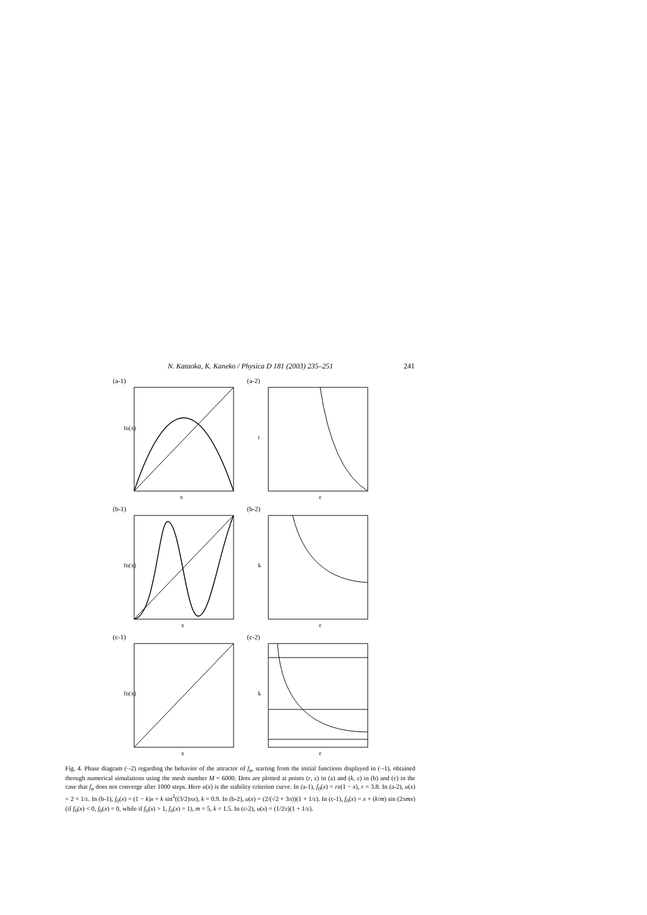N. Kataoka, K. Kaneko / Physica D 181 (2003) 235–251 241
(a-1)
fn(x)
x
(a-2)
r
ε
(b-1)
fn(x)
x
(b-2)
k
ε
(c-1)
fn(x)
x
(c-2)
k
ε
Fig. 4. Phase diagram (·-2) regarding the behavior of the attractor of f<sub>n</sub>, starting from the initial functions displayed in (·-1), obtained through numerical simulations using the mesh number M = 6000. Dots are plotted at points (r, ε) in (a) and (k, ε) in (b) and (c) in the case that f<sub>n</sub> does not converge after 1000 steps. Here u(x) is the stability criterion curve. In (a-1), f<sub>0</sub>(x) = rx(1 − x), r = 3.8. In (a-2), u(x) = 2 + 1/ε. In (b-1), f<sub>0</sub>(x) = (1 − k)x + k sin<sup>2</sup>((3/2)πx), k = 0.9. In (b-2), u(x) = (2/(√2 + 3π))(1 + 1/ε). In (c-1), f<sub>0</sub>(x) = x + (k/m) sin (2πmx) (if f<sub>0</sub>(x) < 0, f<sub>0</sub>(x) = 0, while if f<sub>0</sub>(x) > 1, f<sub>0</sub>(x) = 1), m = 5, k = 1.5. In (c-2), u(x) = (1/2π)(1 + 1/ε).